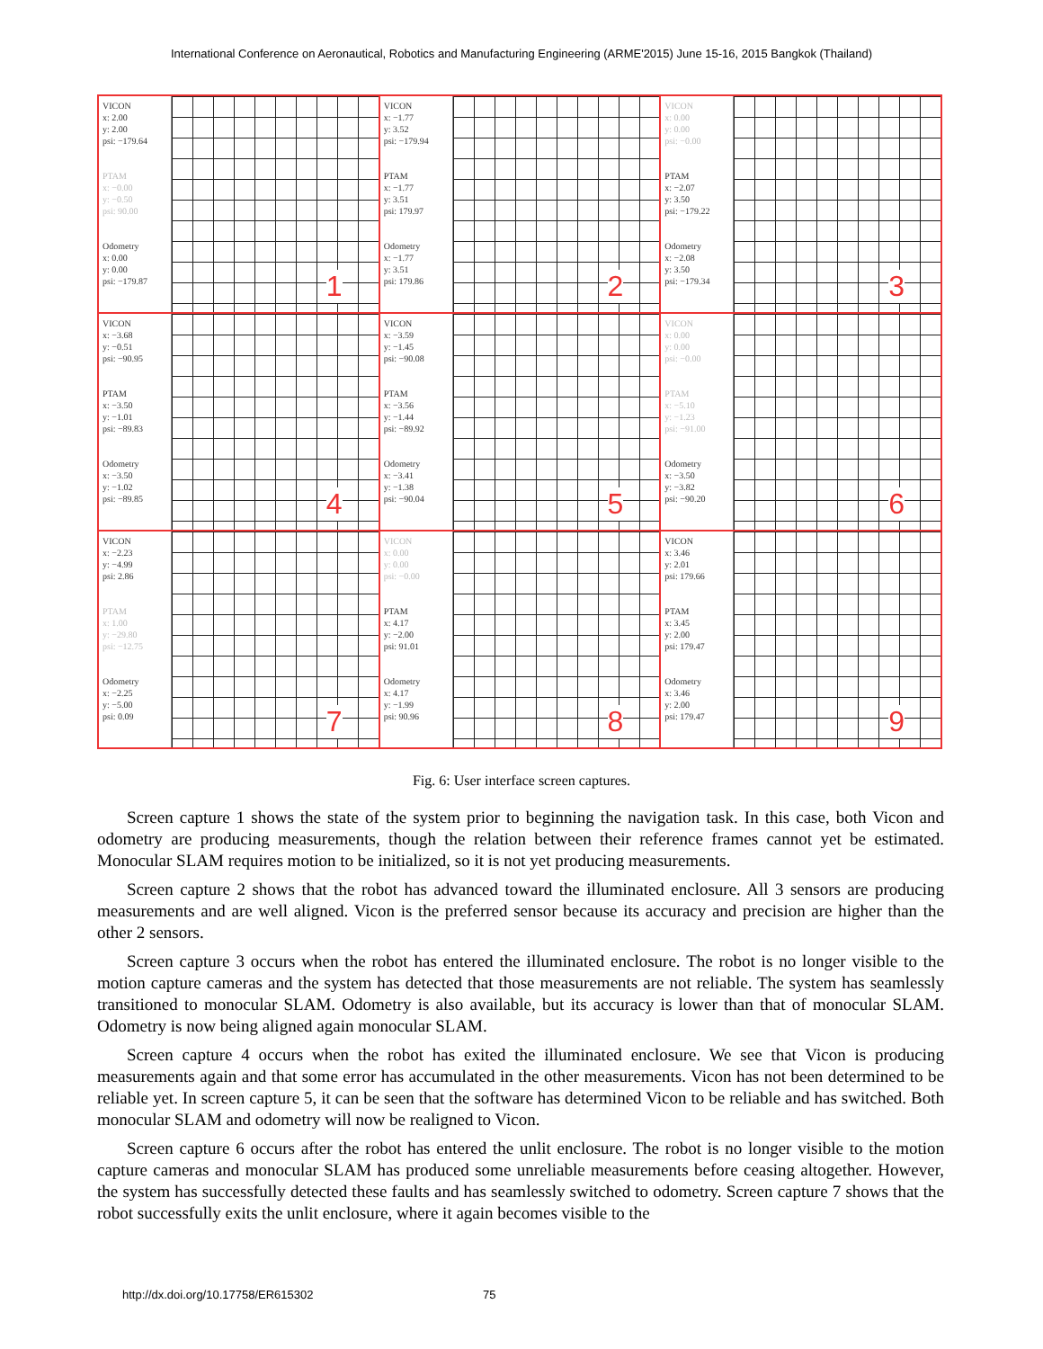International Conference on Aeronautical, Robotics and Manufacturing Engineering (ARME'2015) June 15-16, 2015 Bangkok (Thailand)
VICON
x: 2.00
y: 2.00
psi: −179.64
PTAM
x: −0.00
y: −0.50
psi: 90.00
Odometry
x: 0.00
y: 0.00
psi: −179.87
1
VICON
x: −1.77
y: 3.52
psi: −179.94
PTAM
x: −1.77
y: 3.51
psi: 179.97
Odometry
x: −1.77
y: 3.51
psi: 179.86
2
VICON
x: 0.00
y: 0.00
psi: −0.00
PTAM
x: −2.07
y: 3.50
psi: −179.22
Odometry
x: −2.08
y: 3.50
psi: −179.34
3
VICON
x: −3.68
y: −0.51
psi: −90.95
PTAM
x: −3.50
y: −1.01
psi: −89.83
Odometry
x: −3.50
y: −1.02
psi: −89.85
4
VICON
x: −3.59
y: −1.45
psi: −90.08
PTAM
x: −3.56
y: −1.44
psi: −89.92
Odometry
x: −3.41
y: −1.38
psi: −90.04
5
VICON
x: 0.00
y: 0.00
psi: −0.00
PTAM
x: −5.10
y: −1.23
psi: −91.00
Odometry
x: −3.50
y: −3.82
psi: −90.20
6
VICON
x: −2.23
y: −4.99
psi: 2.86
PTAM
x: 1.00
y: −29.80
psi: −12.75
Odometry
x: −2.25
y: −5.00
psi: 0.09
7
VICON
x: 0.00
y: 0.00
psi: −0.00
PTAM
x: 4.17
y: −2.00
psi: 91.01
Odometry
x: 4.17
y: −1.99
psi: 90.96
8
VICON
x: 3.46
y: 2.01
psi: 179.66
PTAM
x: 3.45
y: 2.00
psi: 179.47
Odometry
x: 3.46
y: 2.00
psi: 179.47
9
Fig. 6: User interface screen captures.
Screen capture 1 shows the state of the system prior to beginning the navigation task. In this case, both Vicon and odometry are producing measurements, though the relation between their reference frames cannot yet be estimated. Monocular SLAM requires motion to be initialized, so it is not yet producing measurements.
Screen capture 2 shows that the robot has advanced toward the illuminated enclosure. All 3 sensors are producing measurements and are well aligned. Vicon is the preferred sensor because its accuracy and precision are higher than the other 2 sensors.
Screen capture 3 occurs when the robot has entered the illuminated enclosure. The robot is no longer visible to the motion capture cameras and the system has detected that those measurements are not reliable. The system has seamlessly transitioned to monocular SLAM. Odometry is also available, but its accuracy is lower than that of monocular SLAM. Odometry is now being aligned again monocular SLAM.
Screen capture 4 occurs when the robot has exited the illuminated enclosure. We see that Vicon is producing measurements again and that some error has accumulated in the other measurements. Vicon has not been determined to be reliable yet. In screen capture 5, it can be seen that the software has determined Vicon to be reliable and has switched. Both monocular SLAM and odometry will now be realigned to Vicon.
Screen capture 6 occurs after the robot has entered the unlit enclosure. The robot is no longer visible to the motion capture cameras and monocular SLAM has produced some unreliable measurements before ceasing altogether. However, the system has successfully detected these faults and has seamlessly switched to odometry. Screen capture 7 shows that the robot successfully exits the unlit enclosure, where it again becomes visible to the
http://dx.doi.org/10.17758/ER615302 75